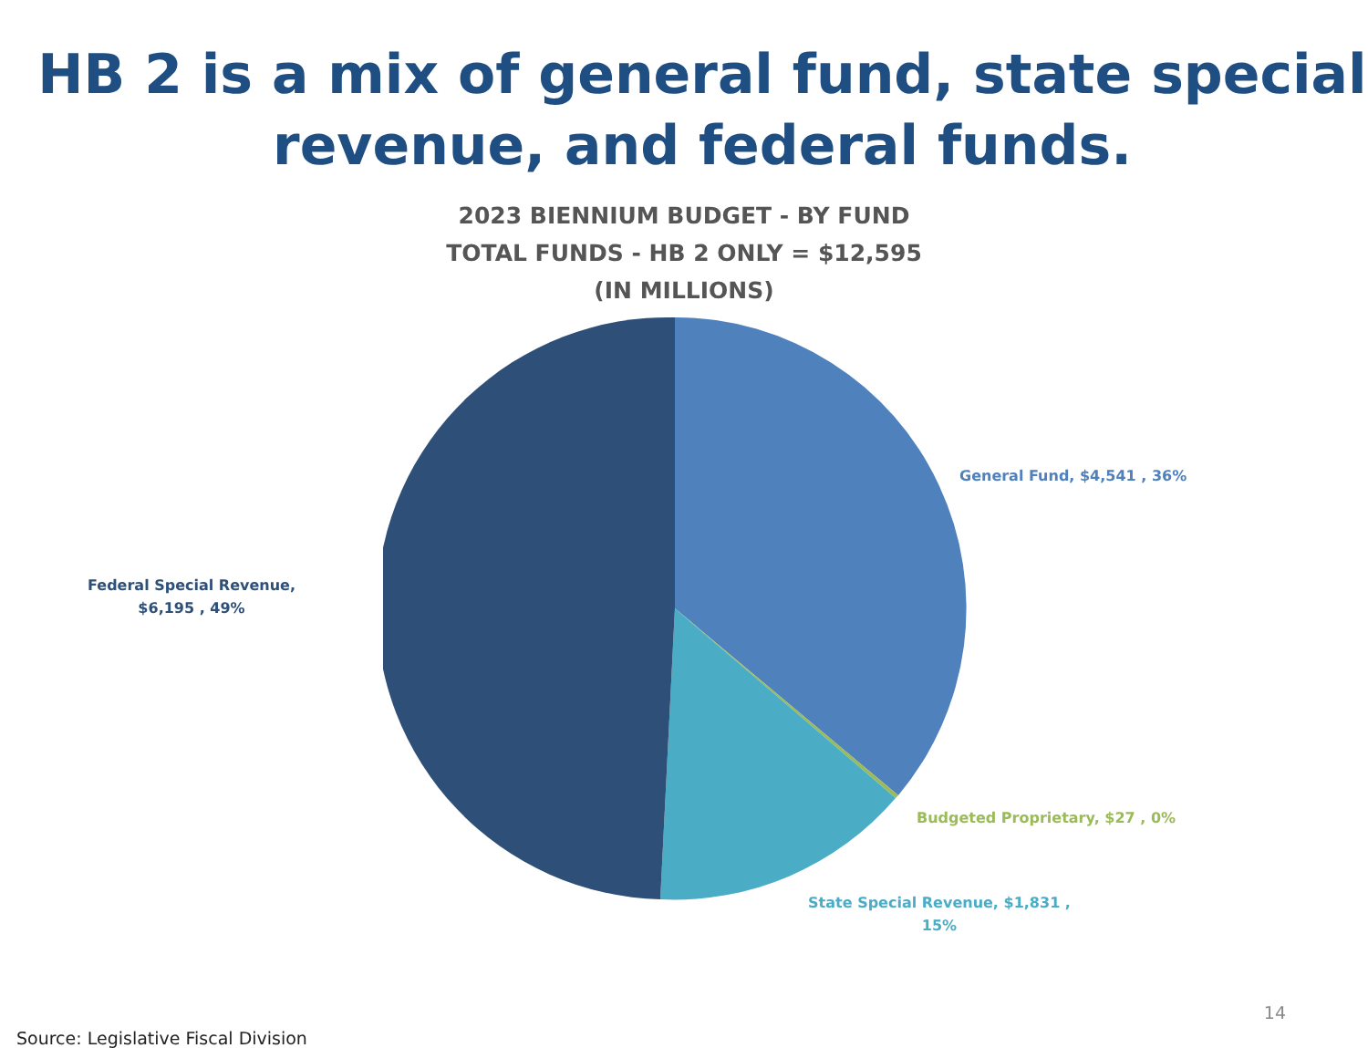HB 2 is a mix of general fund, state special revenue, and federal funds.
2023 BIENNIUM BUDGET - BY FUND
TOTAL FUNDS - HB 2 ONLY = $12,595
(IN MILLIONS)
Federal Special Revenue,
$6,195 , 49%
General Fund, $4,541 , 36%
Budgeted Proprietary, $27 , 0%
State Special Revenue, $1,831 ,
15%
Source: Legislative Fiscal Division 14